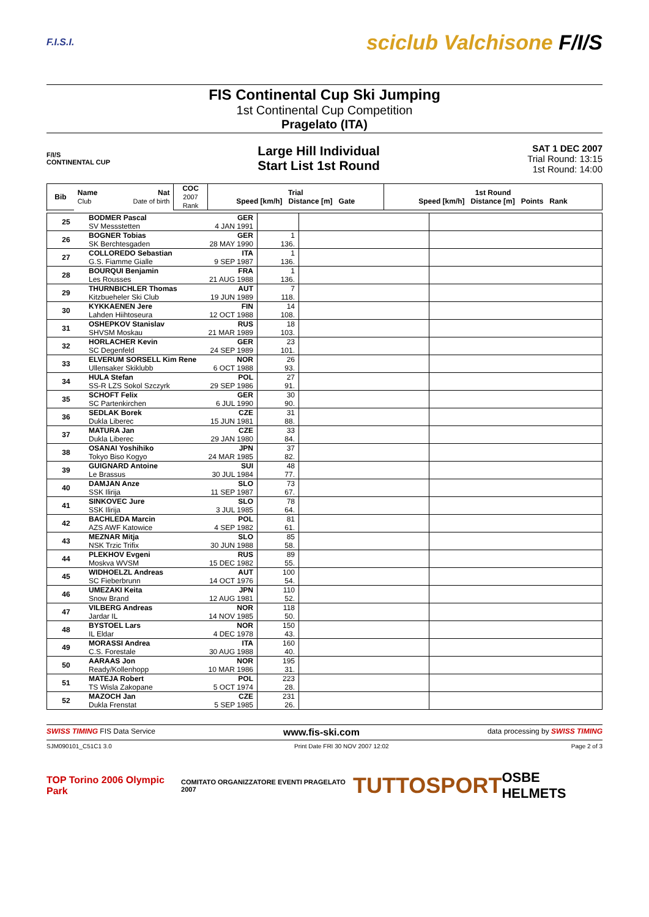F.I.S.I. sciclub Valchisone F/I/S
FIS Continental Cup Ski Jumping
1st Continental Cup Competition
Pragelato (ITA)
F/I/S
CONTINENTAL CUP
Large Hill Individual
Start List 1st Round
SAT 1 DEC 2007
Trial Round: 13:15
1st Round: 14:00
| Bib | Name Club | Nat Date of birth | COC 2007 Rank | Trial Speed [km/h] Distance [m] Gate | 1st Round Speed [km/h] Distance [m] Points Rank |
| --- | --- | --- | --- | --- | --- |
| 25 | BODMER Pascal | GER | | | |
| | SV Messstetten | 4 JAN 1991 | | | |
| 26 | BOGNER Tobias | GER | 1 | | |
| | SK Berchtesgaden | 28 MAY 1990 | 136. | | |
| 27 | COLLOREDO Sebastian | ITA | 1 | | |
| | G.S. Fiamme Gialle | 9 SEP 1987 | 136. | | |
| 28 | BOURQUI Benjamin | FRA | 1 | | |
| | Les Rousses | 21 AUG 1988 | 136. | | |
| 29 | THURNBICHLER Thomas | AUT | 7 | | |
| | Kitzbueheler Ski Club | 19 JUN 1989 | 118. | | |
| 30 | KYKKAENEN Jere | FIN | 14 | | |
| | Lahden Hiihtoseura | 12 OCT 1988 | 108. | | |
| 31 | OSHEPKOV Stanislav | RUS | 18 | | |
| | SHVSM Moskau | 21 MAR 1989 | 103. | | |
| 32 | HORLACHER Kevin | GER | 23 | | |
| | SC Degenfeld | 24 SEP 1989 | 101. | | |
| 33 | ELVERUM SORSELL Kim Rene | NOR | 26 | | |
| | Ullensaker Skiklubb | 6 OCT 1988 | 93. | | |
| 34 | HULA Stefan | POL | 27 | | |
| | SS-R LZS Sokol Szczyrk | 29 SEP 1986 | 91. | | |
| 35 | SCHOFT Felix | GER | 30 | | |
| | SC Partenkirchen | 6 JUL 1990 | 90. | | |
| 36 | SEDLAK Borek | CZE | 31 | | |
| | Dukla Liberec | 15 JUN 1981 | 88. | | |
| 37 | MATURA Jan | CZE | 33 | | |
| | Dukla Liberec | 29 JAN 1980 | 84. | | |
| 38 | OSANAI Yoshihiko | JPN | 37 | | |
| | Tokyo Biso Kogyo | 24 MAR 1985 | 82. | | |
| 39 | GUIGNARD Antoine | SUI | 48 | | |
| | Le Brassus | 30 JUL 1984 | 77. | | |
| 40 | DAMJAN Anze | SLO | 73 | | |
| | SSK Ilirija | 11 SEP 1987 | 67. | | |
| 41 | SINKOVEC Jure | SLO | 78 | | |
| | SSK Ilirija | 3 JUL 1985 | 64. | | |
| 42 | BACHLEDA Marcin | POL | 81 | | |
| | AZS AWF Katowice | 4 SEP 1982 | 61. | | |
| 43 | MEZNAR Mitja | SLO | 85 | | |
| | NSK Trzic Trifix | 30 JUN 1988 | 58. | | |
| 44 | PLEKHOV Evgeni | RUS | 89 | | |
| | Moskva WVSM | 15 DEC 1982 | 55. | | |
| 45 | WIDHOELZL Andreas | AUT | 100 | | |
| | SC Fieberbrunn | 14 OCT 1976 | 54. | | |
| 46 | UMEZAKI Keita | JPN | 110 | | |
| | Snow Brand | 12 AUG 1981 | 52. | | |
| 47 | VILBERG Andreas | NOR | 118 | | |
| | Jardar IL | 14 NOV 1985 | 50. | | |
| 48 | BYSTOEL Lars | NOR | 150 | | |
| | IL Eldar | 4 DEC 1978 | 43. | | |
| 49 | MORASSI Andrea | ITA | 160 | | |
| | C.S. Forestale | 30 AUG 1988 | 40. | | |
| 50 | AARAAS Jon | NOR | 195 | | |
| | Ready/Kollenhopp | 10 MAR 1986 | 31. | | |
| 51 | MATEJA Robert | POL | 223 | | |
| | TS Wisla Zakopane | 5 OCT 1974 | 28. | | |
| 52 | MAZOCH Jan | CZE | 231 | | |
| | Dukla Frenstat | 5 SEP 1985 | 26. | | |
SWISS TIMING FIS Data Service www.fis-ski.com data processing by SWISS TIMING
SJM090101_C51C1 3.0 Print Date FRI 30 NOV 2007 12:02 Page 2 of 3
TOP Torino 2006 Olympic Park COMITATO ORGANIZZATORE EVENTI PRAGELATO 2007 TUTTOSPORT OSBE HELMETS